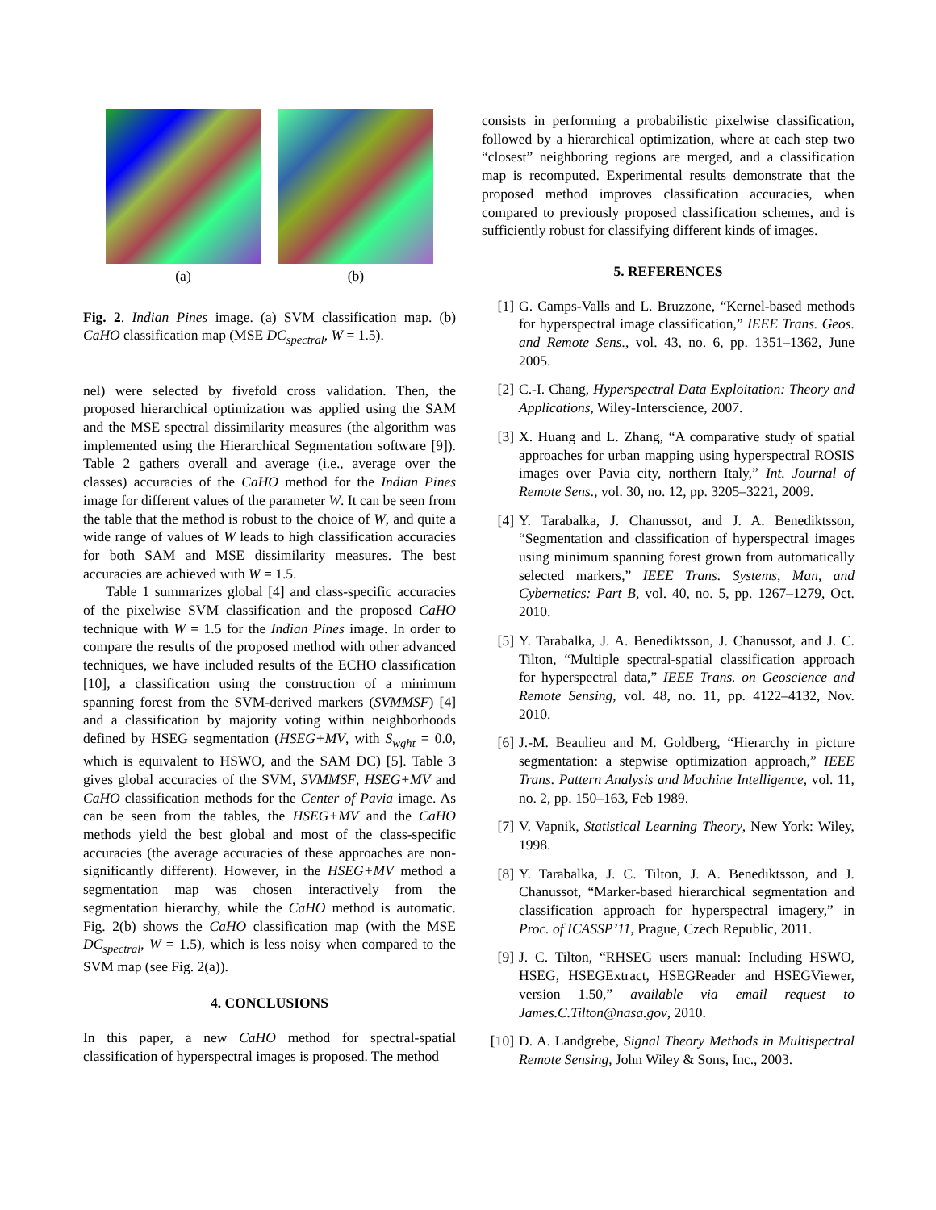(a) (b)
Fig. 2. Indian Pines image. (a) SVM classification map. (b) CaHO classification map (MSE DC<sub>spectral</sub>, W = 1.5).
nel) were selected by fivefold cross validation. Then, the proposed hierarchical optimization was applied using the SAM and the MSE spectral dissimilarity measures (the algorithm was implemented using the Hierarchical Segmentation software [9]). Table 2 gathers overall and average (i.e., average over the classes) accuracies of the CaHO method for the Indian Pines image for different values of the parameter W. It can be seen from the table that the method is robust to the choice of W, and quite a wide range of values of W leads to high classification accuracies for both SAM and MSE dissimilarity measures. The best accuracies are achieved with W = 1.5.
Table 1 summarizes global [4] and class-specific accuracies of the pixelwise SVM classification and the proposed CaHO technique with W = 1.5 for the Indian Pines image. In order to compare the results of the proposed method with other advanced techniques, we have included results of the ECHO classification [10], a classification using the construction of a minimum spanning forest from the SVM-derived markers (SVMMSF) [4] and a classification by majority voting within neighborhoods defined by HSEG segmentation (HSEG+MV, with S<sub>wght</sub> = 0.0, which is equivalent to HSWO, and the SAM DC) [5]. Table 3 gives global accuracies of the SVM, SVMMSF, HSEG+MV and CaHO classification methods for the Center of Pavia image. As can be seen from the tables, the HSEG+MV and the CaHO methods yield the best global and most of the class-specific accuracies (the average accuracies of these approaches are non-significantly different). However, in the HSEG+MV method a segmentation map was chosen interactively from the segmentation hierarchy, while the CaHO method is automatic. Fig. 2(b) shows the CaHO classification map (with the MSE DC<sub>spectral</sub>, W = 1.5), which is less noisy when compared to the SVM map (see Fig. 2(a)).
4. CONCLUSIONS
In this paper, a new CaHO method for spectral-spatial classification of hyperspectral images is proposed. The method
consists in performing a probabilistic pixelwise classification, followed by a hierarchical optimization, where at each step two “closest” neighboring regions are merged, and a classification map is recomputed. Experimental results demonstrate that the proposed method improves classification accuracies, when compared to previously proposed classification schemes, and is sufficiently robust for classifying different kinds of images.
5. REFERENCES
[1] G. Camps-Valls and L. Bruzzone, “Kernel-based methods for hyperspectral image classification,” IEEE Trans. Geos. and Remote Sens., vol. 43, no. 6, pp. 1351–1362, June 2005.
[2] C.-I. Chang, Hyperspectral Data Exploitation: Theory and Applications, Wiley-Interscience, 2007.
[3] X. Huang and L. Zhang, “A comparative study of spatial approaches for urban mapping using hyperspectral ROSIS images over Pavia city, northern Italy,” Int. Journal of Remote Sens., vol. 30, no. 12, pp. 3205–3221, 2009.
[4] Y. Tarabalka, J. Chanussot, and J. A. Benediktsson, “Segmentation and classification of hyperspectral images using minimum spanning forest grown from automatically selected markers,” IEEE Trans. Systems, Man, and Cybernetics: Part B, vol. 40, no. 5, pp. 1267–1279, Oct. 2010.
[5] Y. Tarabalka, J. A. Benediktsson, J. Chanussot, and J. C. Tilton, “Multiple spectral-spatial classification approach for hyperspectral data,” IEEE Trans. on Geoscience and Remote Sensing, vol. 48, no. 11, pp. 4122–4132, Nov. 2010.
[6] J.-M. Beaulieu and M. Goldberg, “Hierarchy in picture segmentation: a stepwise optimization approach,” IEEE Trans. Pattern Analysis and Machine Intelligence, vol. 11, no. 2, pp. 150–163, Feb 1989.
[7] V. Vapnik, Statistical Learning Theory, New York: Wiley, 1998.
[8] Y. Tarabalka, J. C. Tilton, J. A. Benediktsson, and J. Chanussot, “Marker-based hierarchical segmentation and classification approach for hyperspectral imagery,” in Proc. of ICASSP’11, Prague, Czech Republic, 2011.
[9] J. C. Tilton, “RHSEG users manual: Including HSWO, HSEG, HSEGExtract, HSEGReader and HSEGViewer, version 1.50,” available via email request to James.C.Tilton@nasa.gov, 2010.
[10] D. A. Landgrebe, Signal Theory Methods in Multispectral Remote Sensing, John Wiley & Sons, Inc., 2003.